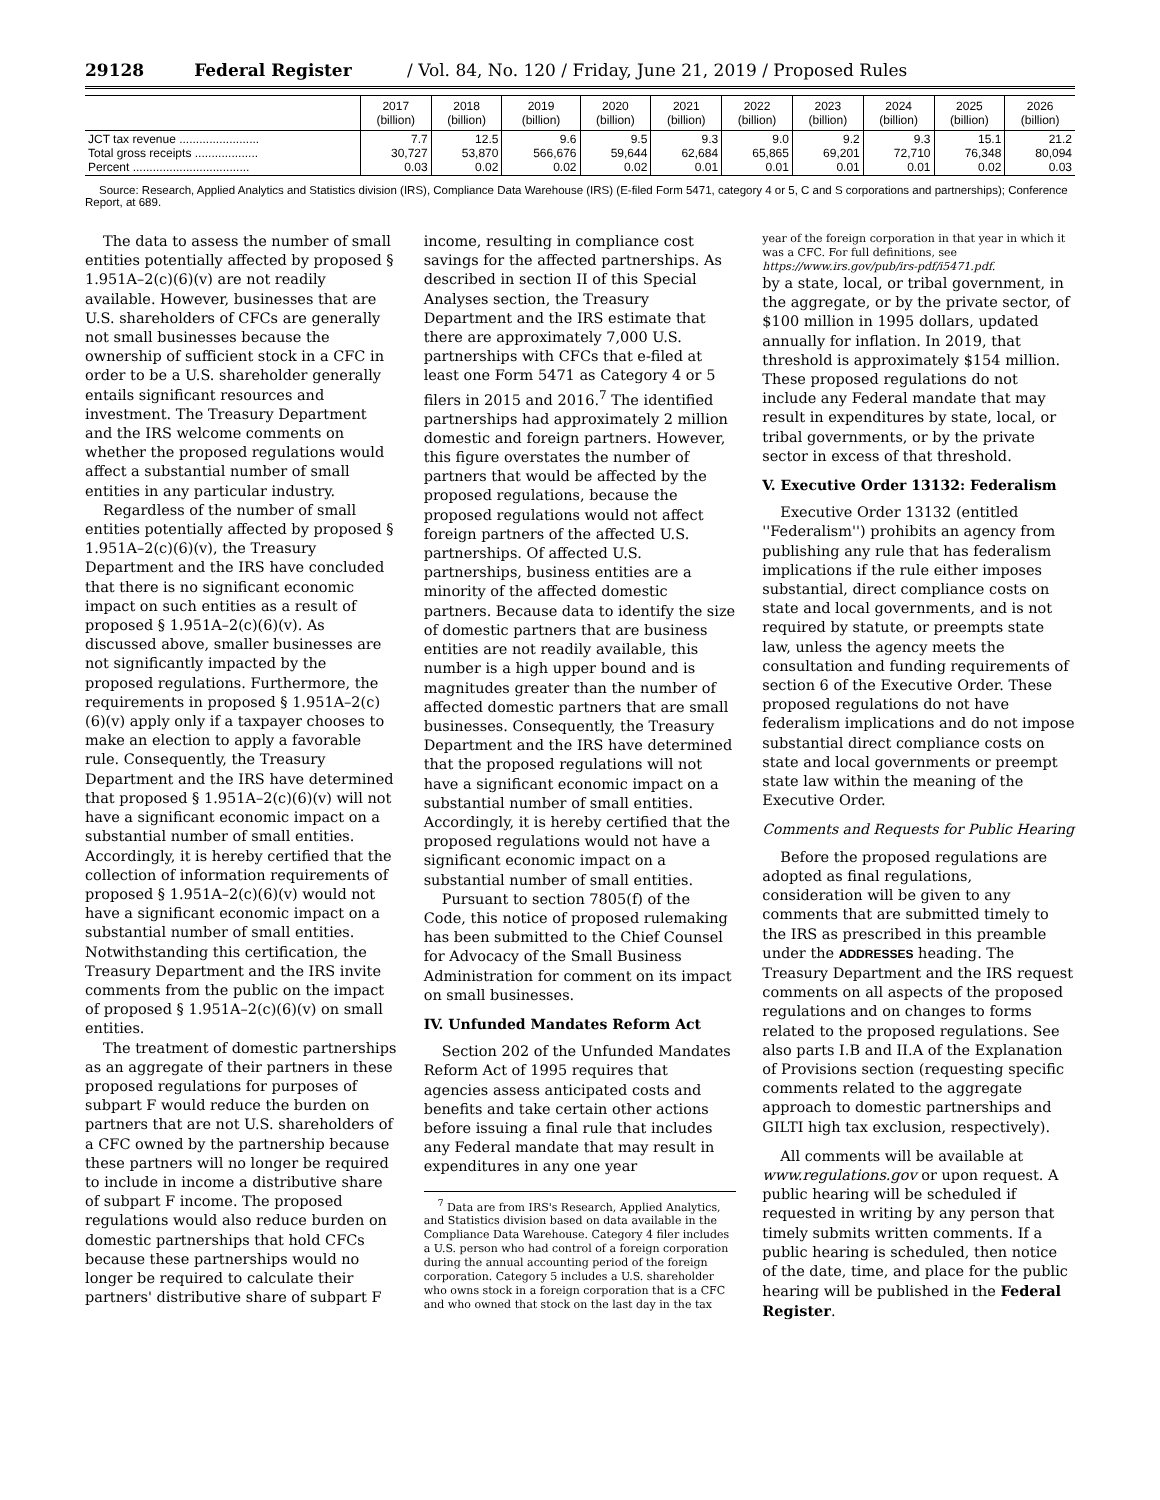29128 Federal Register / Vol. 84, No. 120 / Friday, June 21, 2019 / Proposed Rules
| | 2017 (billion) | 2018 (billion) | 2019 (billion) | 2020 (billion) | 2021 (billion) | 2022 (billion) | 2023 (billion) | 2024 (billion) | 2025 (billion) | 2026 (billion) |
| --- | --- | --- | --- | --- | --- | --- | --- | --- | --- | --- |
| JCT tax revenue ........................ Total gross receipts ................... Percent ................................... | 7.7 30,727 0.03 | 12.5 53,870 0.02 | 9.6 566,676 0.02 | 9.5 59,644 0.02 | 9.3 62,684 0.01 | 9.0 65,865 0.01 | 9.2 69,201 0.01 | 9.3 72,710 0.01 | 15.1 76,348 0.02 | 21.2 80,094 0.03 |
Source: Research, Applied Analytics and Statistics division (IRS), Compliance Data Warehouse (IRS) (E-filed Form 5471, category 4 or 5, C and S corporations and partnerships); Conference Report, at 689.
The data to assess the number of small entities potentially affected by proposed § 1.951A–2(c)(6)(v) are not readily available. However, businesses that are U.S. shareholders of CFCs are generally not small businesses because the ownership of sufficient stock in a CFC in order to be a U.S. shareholder generally entails significant resources and investment. The Treasury Department and the IRS welcome comments on whether the proposed regulations would affect a substantial number of small entities in any particular industry.
Regardless of the number of small entities potentially affected by proposed § 1.951A–2(c)(6)(v), the Treasury Department and the IRS have concluded that there is no significant economic impact on such entities as a result of proposed § 1.951A–2(c)(6)(v). As discussed above, smaller businesses are not significantly impacted by the proposed regulations. Furthermore, the requirements in proposed § 1.951A–2(c)(6)(v) apply only if a taxpayer chooses to make an election to apply a favorable rule. Consequently, the Treasury Department and the IRS have determined that proposed § 1.951A–2(c)(6)(v) will not have a significant economic impact on a substantial number of small entities. Accordingly, it is hereby certified that the collection of information requirements of proposed § 1.951A–2(c)(6)(v) would not have a significant economic impact on a substantial number of small entities. Notwithstanding this certification, the Treasury Department and the IRS invite comments from the public on the impact of proposed § 1.951A–2(c)(6)(v) on small entities.
The treatment of domestic partnerships as an aggregate of their partners in these proposed regulations for purposes of subpart F would reduce the burden on partners that are not U.S. shareholders of a CFC owned by the partnership because these partners will no longer be required to include in income a distributive share of subpart F income. The proposed regulations would also reduce burden on domestic partnerships that hold CFCs because these partnerships would no longer be required to calculate their partners' distributive share of subpart F income, resulting in compliance cost savings for the affected partnerships. As described in section II of this Special Analyses section, the Treasury Department and the IRS estimate that there are approximately 7,000 U.S. partnerships with CFCs that e-filed at least one Form 5471 as Category 4 or 5 filers in 2015 and 2016.<sup>7</sup> The identified partnerships had approximately 2 million domestic and foreign partners. However, this figure overstates the number of partners that would be affected by the proposed regulations, because the proposed regulations would not affect foreign partners of the affected U.S. partnerships. Of affected U.S. partnerships, business entities are a minority of the affected domestic partners. Because data to identify the size of domestic partners that are business entities are not readily available, this number is a high upper bound and is magnitudes greater than the number of affected domestic partners that are small businesses. Consequently, the Treasury Department and the IRS have determined that the proposed regulations will not have a significant economic impact on a substantial number of small entities. Accordingly, it is hereby certified that the proposed regulations would not have a significant economic impact on a substantial number of small entities.
Pursuant to section 7805(f) of the Code, this notice of proposed rulemaking has been submitted to the Chief Counsel for Advocacy of the Small Business Administration for comment on its impact on small businesses.
IV. Unfunded Mandates Reform Act
Section 202 of the Unfunded Mandates Reform Act of 1995 requires that agencies assess anticipated costs and benefits and take certain other actions before issuing a final rule that includes any Federal mandate that may result in expenditures in any one year
<sup>7</sup> Data are from IRS's Research, Applied Analytics, and Statistics division based on data available in the Compliance Data Warehouse. Category 4 filer includes a U.S. person who had control of a foreign corporation during the annual accounting period of the foreign corporation. Category 5 includes a U.S. shareholder who owns stock in a foreign corporation that is a CFC and who owned that stock on the last day in the tax year of the foreign corporation in that year in which it was a CFC. For full definitions, see https://www.irs.gov/pub/irs-pdf/i5471.pdf.
by a state, local, or tribal government, in the aggregate, or by the private sector, of $100 million in 1995 dollars, updated annually for inflation. In 2019, that threshold is approximately $154 million. These proposed regulations do not include any Federal mandate that may result in expenditures by state, local, or tribal governments, or by the private sector in excess of that threshold.
V. Executive Order 13132: Federalism
Executive Order 13132 (entitled ''Federalism'') prohibits an agency from publishing any rule that has federalism implications if the rule either imposes substantial, direct compliance costs on state and local governments, and is not required by statute, or preempts state law, unless the agency meets the consultation and funding requirements of section 6 of the Executive Order. These proposed regulations do not have federalism implications and do not impose substantial direct compliance costs on state and local governments or preempt state law within the meaning of the Executive Order.
Comments and Requests for Public Hearing
Before the proposed regulations are adopted as final regulations, consideration will be given to any comments that are submitted timely to the IRS as prescribed in this preamble under the ADDRESSES heading. The Treasury Department and the IRS request comments on all aspects of the proposed regulations and on changes to forms related to the proposed regulations. See also parts I.B and II.A of the Explanation of Provisions section (requesting specific comments related to the aggregate approach to domestic partnerships and GILTI high tax exclusion, respectively).
All comments will be available at www.regulations.gov or upon request. A public hearing will be scheduled if requested in writing by any person that timely submits written comments. If a public hearing is scheduled, then notice of the date, time, and place for the public hearing will be published in the Federal Register.